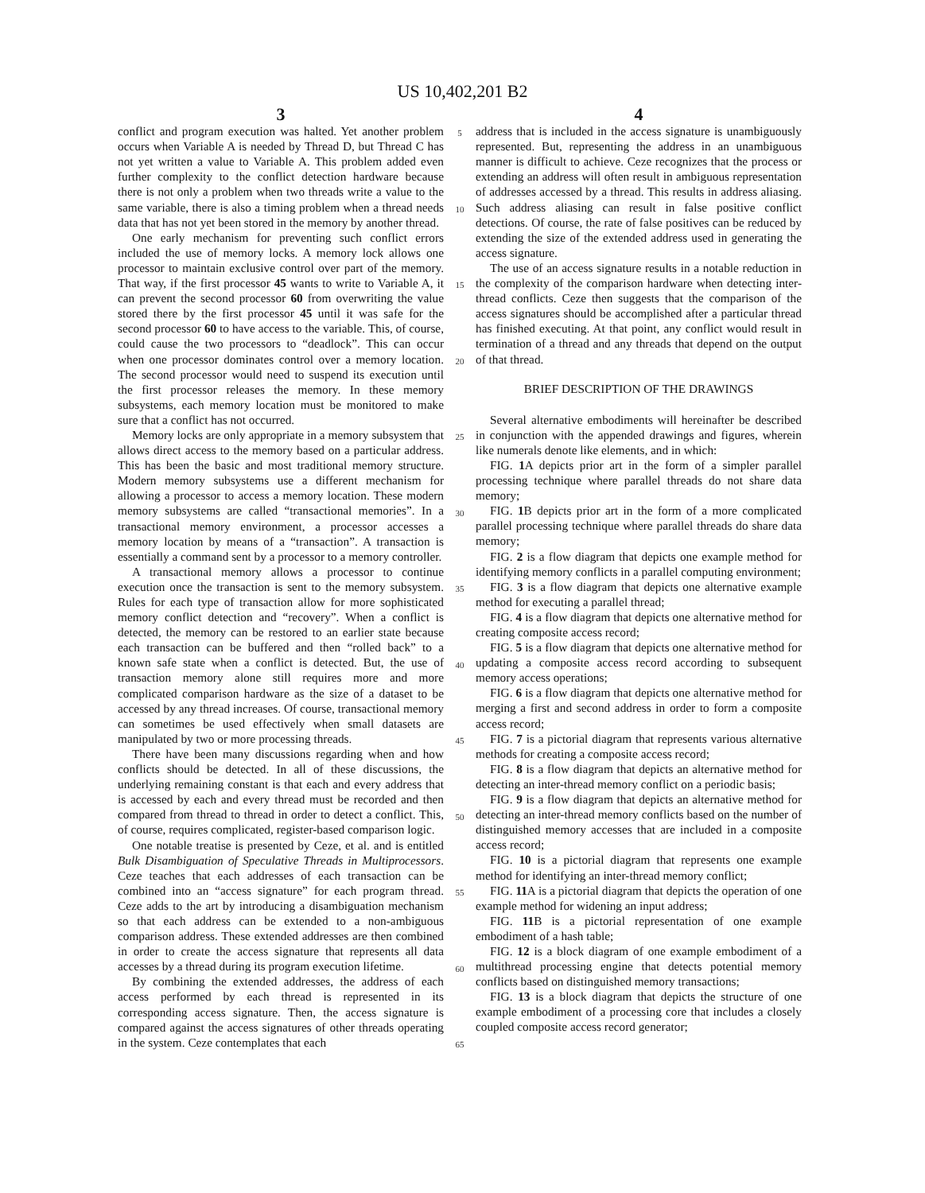US 10,402,201 B2
3
conflict and program execution was halted. Yet another problem occurs when Variable A is needed by Thread D, but Thread C has not yet written a value to Variable A. This problem added even further complexity to the conflict detection hardware because there is not only a problem when two threads write a value to the same variable, there is also a timing problem when a thread needs data that has not yet been stored in the memory by another thread.
One early mechanism for preventing such conflict errors included the use of memory locks. A memory lock allows one processor to maintain exclusive control over part of the memory. That way, if the first processor 45 wants to write to Variable A, it can prevent the second processor 60 from overwriting the value stored there by the first processor 45 until it was safe for the second processor 60 to have access to the variable. This, of course, could cause the two processors to “deadlock”. This can occur when one processor dominates control over a memory location. The second processor would need to suspend its execution until the first processor releases the memory. In these memory subsystems, each memory location must be monitored to make sure that a conflict has not occurred.
Memory locks are only appropriate in a memory subsystem that allows direct access to the memory based on a particular address. This has been the basic and most traditional memory structure. Modern memory subsystems use a different mechanism for allowing a processor to access a memory location. These modern memory subsystems are called “transactional memories”. In a transactional memory environment, a processor accesses a memory location by means of a “transaction”. A transaction is essentially a command sent by a processor to a memory controller.
A transactional memory allows a processor to continue execution once the transaction is sent to the memory subsystem. Rules for each type of transaction allow for more sophisticated memory conflict detection and “recovery”. When a conflict is detected, the memory can be restored to an earlier state because each transaction can be buffered and then “rolled back” to a known safe state when a conflict is detected. But, the use of transaction memory alone still requires more and more complicated comparison hardware as the size of a dataset to be accessed by any thread increases. Of course, transactional memory can sometimes be used effectively when small datasets are manipulated by two or more processing threads.
There have been many discussions regarding when and how conflicts should be detected. In all of these discussions, the underlying remaining constant is that each and every address that is accessed by each and every thread must be recorded and then compared from thread to thread in order to detect a conflict. This, of course, requires complicated, register-based comparison logic.
One notable treatise is presented by Ceze, et al. and is entitled Bulk Disambiguation of Speculative Threads in Multiprocessors. Ceze teaches that each addresses of each transaction can be combined into an “access signature” for each program thread. Ceze adds to the art by introducing a disambiguation mechanism so that each address can be extended to a non-ambiguous comparison address. These extended addresses are then combined in order to create the access signature that represents all data accesses by a thread during its program execution lifetime.
By combining the extended addresses, the address of each access performed by each thread is represented in its corresponding access signature. Then, the access signature is compared against the access signatures of other threads operating in the system. Ceze contemplates that each
5
10
15
20
25
30
35
40
45
50
55
60
65
4
address that is included in the access signature is unambiguously represented. But, representing the address in an unambiguous manner is difficult to achieve. Ceze recognizes that the process or extending an address will often result in ambiguous representation of addresses accessed by a thread. This results in address aliasing. Such address aliasing can result in false positive conflict detections. Of course, the rate of false positives can be reduced by extending the size of the extended address used in generating the access signature.
The use of an access signature results in a notable reduction in the complexity of the comparison hardware when detecting inter-thread conflicts. Ceze then suggests that the comparison of the access signatures should be accomplished after a particular thread has finished executing. At that point, any conflict would result in termination of a thread and any threads that depend on the output of that thread.
BRIEF DESCRIPTION OF THE DRAWINGS
Several alternative embodiments will hereinafter be described in conjunction with the appended drawings and figures, wherein like numerals denote like elements, and in which:
FIG. 1 A depicts prior art in the form of a simpler parallel processing technique where parallel threads do not share data memory;
FIG. 1 B depicts prior art in the form of a more complicated parallel processing technique where parallel threads do share data memory;
FIG. 2 is a flow diagram that depicts one example method for identifying memory conflicts in a parallel computing environment;
FIG. 3 is a flow diagram that depicts one alternative example method for executing a parallel thread;
FIG. 4 is a flow diagram that depicts one alternative method for creating composite access record;
FIG. 5 is a flow diagram that depicts one alternative method for updating a composite access record according to subsequent memory access operations;
FIG. 6 is a flow diagram that depicts one alternative method for merging a first and second address in order to form a composite access record;
FIG. 7 is a pictorial diagram that represents various alternative methods for creating a composite access record;
FIG. 8 is a flow diagram that depicts an alternative method for detecting an inter-thread memory conflict on a periodic basis;
FIG. 9 is a flow diagram that depicts an alternative method for detecting an inter-thread memory conflicts based on the number of distinguished memory accesses that are included in a composite access record;
FIG. 10 is a pictorial diagram that represents one example method for identifying an inter-thread memory conflict;
FIG. 11 A is a pictorial diagram that depicts the operation of one example method for widening an input address;
FIG. 11 B is a pictorial representation of one example embodiment of a hash table;
FIG. 12 is a block diagram of one example embodiment of a multithread processing engine that detects potential memory conflicts based on distinguished memory transactions;
FIG. 13 is a block diagram that depicts the structure of one example embodiment of a processing core that includes a closely coupled composite access record generator;